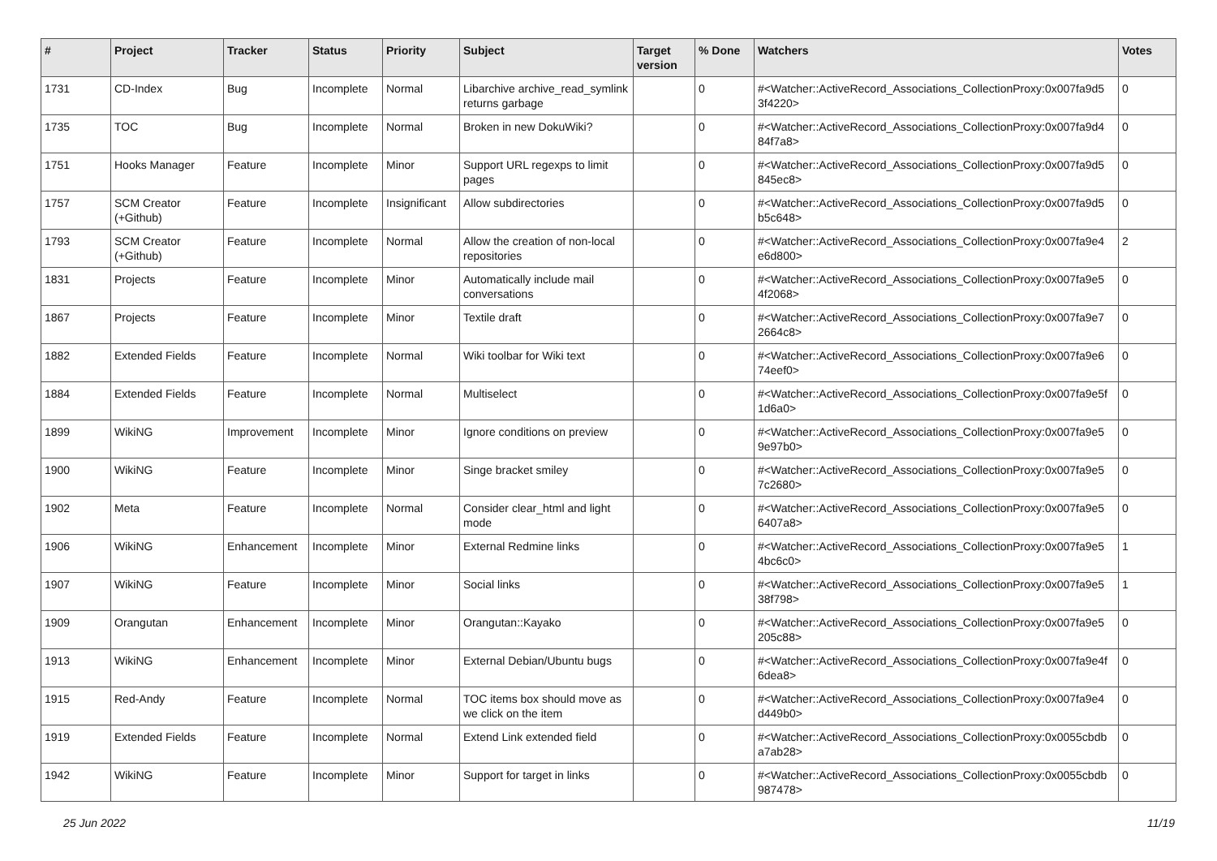| # | Project | Tracker | Status | Priority | Subject | Target version | % Done | Watchers | Votes |
| --- | --- | --- | --- | --- | --- | --- | --- | --- | --- |
| 1731 | CD-Index | Bug | Incomplete | Normal | Libarchive archive_read_symlink returns garbage | | 0 | #<Watcher::ActiveRecord_Associations_CollectionProxy:0x007fa9d5 3f4220> | 0 |
| 1735 | TOC | Bug | Incomplete | Normal | Broken in new DokuWiki? | | 0 | #<Watcher::ActiveRecord_Associations_CollectionProxy:0x007fa9d4 84f7a8> | 0 |
| 1751 | Hooks Manager | Feature | Incomplete | Minor | Support URL regexps to limit pages | | 0 | #<Watcher::ActiveRecord_Associations_CollectionProxy:0x007fa9d5 845ec8> | 0 |
| 1757 | SCM Creator (+Github) | Feature | Incomplete | Insignificant | Allow subdirectories | | 0 | #<Watcher::ActiveRecord_Associations_CollectionProxy:0x007fa9d5 b5c648> | 0 |
| 1793 | SCM Creator (+Github) | Feature | Incomplete | Normal | Allow the creation of non-local repositories | | 0 | #<Watcher::ActiveRecord_Associations_CollectionProxy:0x007fa9e4 e6d800> | 2 |
| 1831 | Projects | Feature | Incomplete | Minor | Automatically include mail conversations | | 0 | #<Watcher::ActiveRecord_Associations_CollectionProxy:0x007fa9e5 4f2068> | 0 |
| 1867 | Projects | Feature | Incomplete | Minor | Textile draft | | 0 | #<Watcher::ActiveRecord_Associations_CollectionProxy:0x007fa9e7 2664c8> | 0 |
| 1882 | Extended Fields | Feature | Incomplete | Normal | Wiki toolbar for Wiki text | | 0 | #<Watcher::ActiveRecord_Associations_CollectionProxy:0x007fa9e6 74eef0> | 0 |
| 1884 | Extended Fields | Feature | Incomplete | Normal | Multiselect | | 0 | #<Watcher::ActiveRecord_Associations_CollectionProxy:0x007fa9e5f 1d6a0> | 0 |
| 1899 | WikiNG | Improvement | Incomplete | Minor | Ignore conditions on preview | | 0 | #<Watcher::ActiveRecord_Associations_CollectionProxy:0x007fa9e5 9e97b0> | 0 |
| 1900 | WikiNG | Feature | Incomplete | Minor | Singe bracket smiley | | 0 | #<Watcher::ActiveRecord_Associations_CollectionProxy:0x007fa9e5 7c2680> | 0 |
| 1902 | Meta | Feature | Incomplete | Normal | Consider clear_html and light mode | | 0 | #<Watcher::ActiveRecord_Associations_CollectionProxy:0x007fa9e5 6407a8> | 0 |
| 1906 | WikiNG | Enhancement | Incomplete | Minor | External Redmine links | | 0 | #<Watcher::ActiveRecord_Associations_CollectionProxy:0x007fa9e5 4bc6c0> | 1 |
| 1907 | WikiNG | Feature | Incomplete | Minor | Social links | | 0 | #<Watcher::ActiveRecord_Associations_CollectionProxy:0x007fa9e5 38f798> | 1 |
| 1909 | Orangutan | Enhancement | Incomplete | Minor | Orangutan::Kayako | | 0 | #<Watcher::ActiveRecord_Associations_CollectionProxy:0x007fa9e5 205c88> | 0 |
| 1913 | WikiNG | Enhancement | Incomplete | Minor | External Debian/Ubuntu bugs | | 0 | #<Watcher::ActiveRecord_Associations_CollectionProxy:0x007fa9e4f 6dea8> | 0 |
| 1915 | Red-Andy | Feature | Incomplete | Normal | TOC items box should move as we click on the item | | 0 | #<Watcher::ActiveRecord_Associations_CollectionProxy:0x007fa9e4 d449b0> | 0 |
| 1919 | Extended Fields | Feature | Incomplete | Normal | Extend Link extended field | | 0 | #<Watcher::ActiveRecord_Associations_CollectionProxy:0x0055cbdb a7ab28> | 0 |
| 1942 | WikiNG | Feature | Incomplete | Minor | Support for target in links | | 0 | #<Watcher::ActiveRecord_Associations_CollectionProxy:0x0055cbdb 987478> | 0 |
25 Jun 2022 11/19